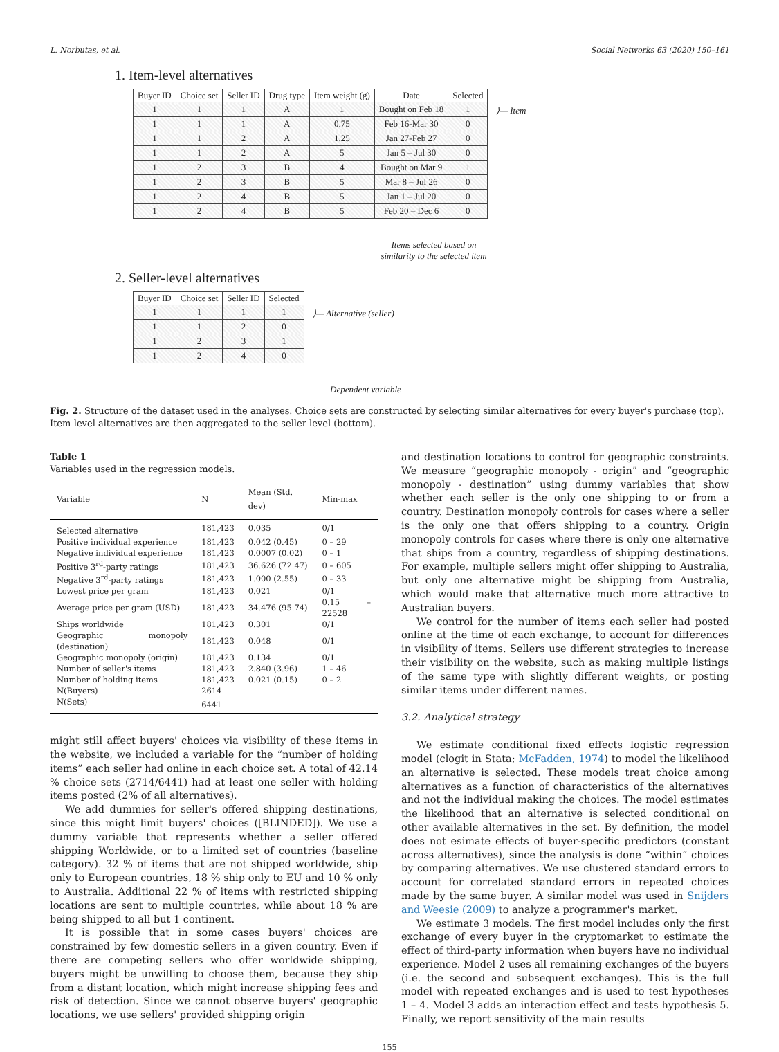L. Norbutas, et al. Social Networks 63 (2020) 150–161
1. Item-level alternatives
| Buyer ID | Choice set | Seller ID | Drug type | Item weight (g) | Date | Selected |
| --- | --- | --- | --- | --- | --- | --- |
| 1 | 1 | 1 | A | 1 | Bought on Feb 18 | 1 |
| 1 | 1 | 1 | A | 0.75 | Feb 16-Mar 30 | 0 |
| 1 | 1 | 2 | A | 1.25 | Jan 27-Feb 27 | 0 |
| 1 | 1 | 2 | A | 5 | Jan 5 – Jul 30 | 0 |
| 1 | 2 | 3 | B | 4 | Bought on Mar 9 | 1 |
| 1 | 2 | 3 | B | 5 | Mar 8 – Jul 26 | 0 |
| 1 | 2 | 4 | B | 5 | Jan 1 – Jul 20 | 0 |
| 1 | 2 | 4 | B | 5 | Feb 20 – Dec 6 | 0 |
⟩— Item
Items selected based on similarity to the selected item
2. Seller-level alternatives
| Buyer ID | Choice set | Seller ID | Selected |
| --- | --- | --- | --- |
| 1 | 1 | 1 | 1 |
| 1 | 1 | 2 | 0 |
| 1 | 2 | 3 | 1 |
| 1 | 2 | 4 | 0 |
⟩— Alternative (seller)
Dependent variable
Fig. 2. Structure of the dataset used in the analyses. Choice sets are constructed by selecting similar alternatives for every buyer's purchase (top). Item-level alternatives are then aggregated to the seller level (bottom).
Table 1
Variables used in the regression models.
| Variable | N | Mean (Std. dev) | Min-max |
| --- | --- | --- | --- |
| Selected alternative | 181,423 | 0.035 | 0/1 |
| Positive individual experience | 181,423 | 0.042 (0.45) | 0 – 29 |
| Negative individual experience | 181,423 | 0.0007 (0.02) | 0 – 1 |
| Positive 3<sup>rd</sup>-party ratings | 181,423 | 36.626 (72.47) | 0 – 605 |
| Negative 3<sup>rd</sup>-party ratings | 181,423 | 1.000 (2.55) | 0 – 33 |
| Lowest price per gram | 181,423 | 0.021 | 0/1 |
| Average price per gram (USD) | 181,423 | 34.476 (95.74) | 0.15 – 22528 |
| Ships worldwide | 181,423 | 0.301 | 0/1 |
| Geographic monopoly (destination) | 181,423 | 0.048 | 0/1 |
| Geographic monopoly (origin) | 181,423 | 0.134 | 0/1 |
| Number of seller's items | 181,423 | 2.840 (3.96) | 1 – 46 |
| Number of holding items | 181,423 | 0.021 (0.15) | 0 – 2 |
| N(Buyers) | 2614 | | |
| N(Sets) | 6441 | | |
might still affect buyers' choices via visibility of these items in the website, we included a variable for the “number of holding items” each seller had online in each choice set. A total of 42.14 % choice sets (2714/6441) had at least one seller with holding items posted (2% of all alternatives).
We add dummies for seller's offered shipping destinations, since this might limit buyers' choices ([BLINDED]). We use a dummy variable that represents whether a seller offered shipping Worldwide, or to a limited set of countries (baseline category). 32 % of items that are not shipped worldwide, ship only to European countries, 18 % ship only to EU and 10 % only to Australia. Additional 22 % of items with restricted shipping locations are sent to multiple countries, while about 18 % are being shipped to all but 1 continent.
It is possible that in some cases buyers' choices are constrained by few domestic sellers in a given country. Even if there are competing sellers who offer worldwide shipping, buyers might be unwilling to choose them, because they ship from a distant location, which might increase shipping fees and risk of detection. Since we cannot observe buyers' geographic locations, we use sellers' provided shipping origin
and destination locations to control for geographic constraints. We measure “geographic monopoly - origin” and “geographic monopoly - destination” using dummy variables that show whether each seller is the only one shipping to or from a country. Destination monopoly controls for cases where a seller is the only one that offers shipping to a country. Origin monopoly controls for cases where there is only one alternative that ships from a country, regardless of shipping destinations. For example, multiple sellers might offer shipping to Australia, but only one alternative might be shipping from Australia, which would make that alternative much more attractive to Australian buyers.
We control for the number of items each seller had posted online at the time of each exchange, to account for differences in visibility of items. Sellers use different strategies to increase their visibility on the website, such as making multiple listings of the same type with slightly different weights, or posting similar items under different names.
3.2. Analytical strategy
We estimate conditional fixed effects logistic regression model (clogit in Stata; McFadden, 1974) to model the likelihood an alternative is selected. These models treat choice among alternatives as a function of characteristics of the alternatives and not the individual making the choices. The model estimates the likelihood that an alternative is selected conditional on other available alternatives in the set. By definition, the model does not esimate effects of buyer-specific predictors (constant across alternatives), since the analysis is done “within” choices by comparing alternatives. We use clustered standard errors to account for correlated standard errors in repeated choices made by the same buyer. A similar model was used in Snijders and Weesie (2009) to analyze a programmer's market.
We estimate 3 models. The first model includes only the first exchange of every buyer in the cryptomarket to estimate the effect of third-party information when buyers have no individual experience. Model 2 uses all remaining exchanges of the buyers (i.e. the second and subsequent exchanges). This is the full model with repeated exchanges and is used to test hypotheses 1 – 4. Model 3 adds an interaction effect and tests hypothesis 5. Finally, we report sensitivity of the main results
155